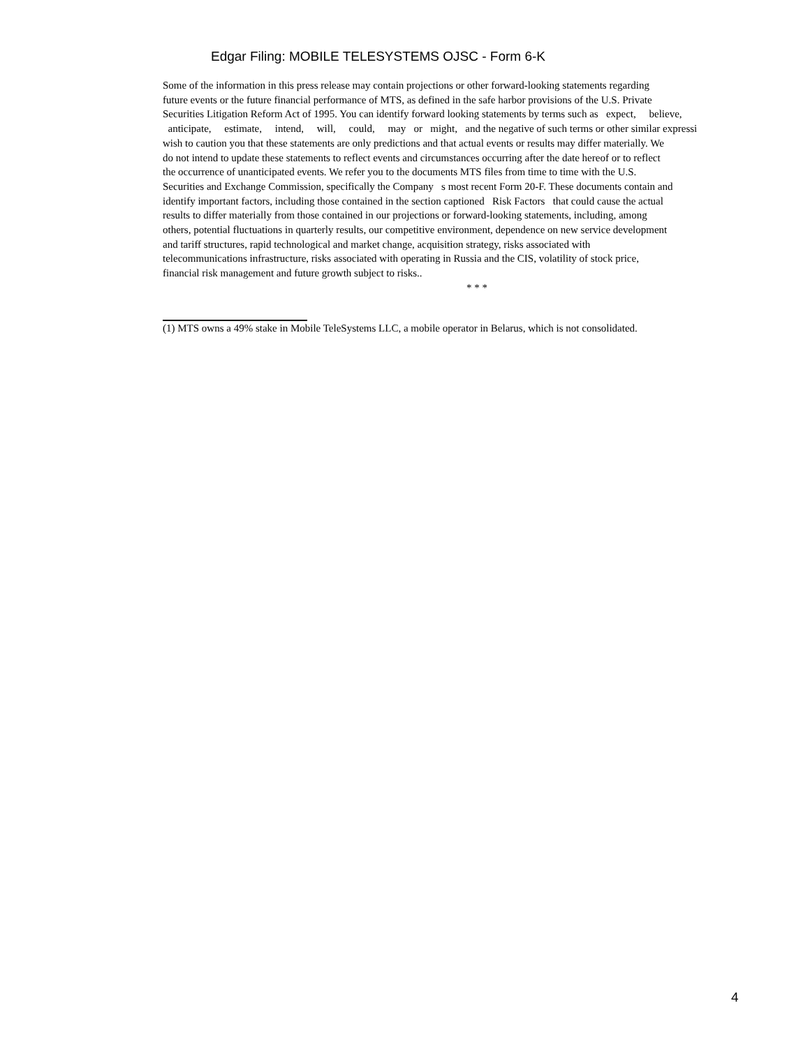Edgar Filing: MOBILE TELESYSTEMS OJSC - Form 6-K
Some of the information in this press release may contain projections or other forward-looking statements regarding
future events or the future financial performance of MTS, as defined in the safe harbor provisions of the U.S. Private
Securities Litigation Reform Act of 1995. You can identify forward looking statements by terms such as expect, believe,
anticipate, estimate, intend, will, could, may or might, and the negative of such terms or other similar expressi
wish to caution you that these statements are only predictions and that actual events or results may differ materially. We
do not intend to update these statements to reflect events and circumstances occurring after the date hereof or to reflect
the occurrence of unanticipated events. We refer you to the documents MTS files from time to time with the U.S.
Securities and Exchange Commission, specifically the Company s most recent Form 20-F. These documents contain and
identify important factors, including those contained in the section captioned Risk Factors that could cause the actual
results to differ materially from those contained in our projections or forward-looking statements, including, among
others, potential fluctuations in quarterly results, our competitive environment, dependence on new service development
and tariff structures, rapid technological and market change, acquisition strategy, risks associated with
telecommunications infrastructure, risks associated with operating in Russia and the CIS, volatility of stock price,
financial risk management and future growth subject to risks..
* * *
(1) MTS owns a 49% stake in Mobile TeleSystems LLC, a mobile operator in Belarus, which is not consolidated.
4